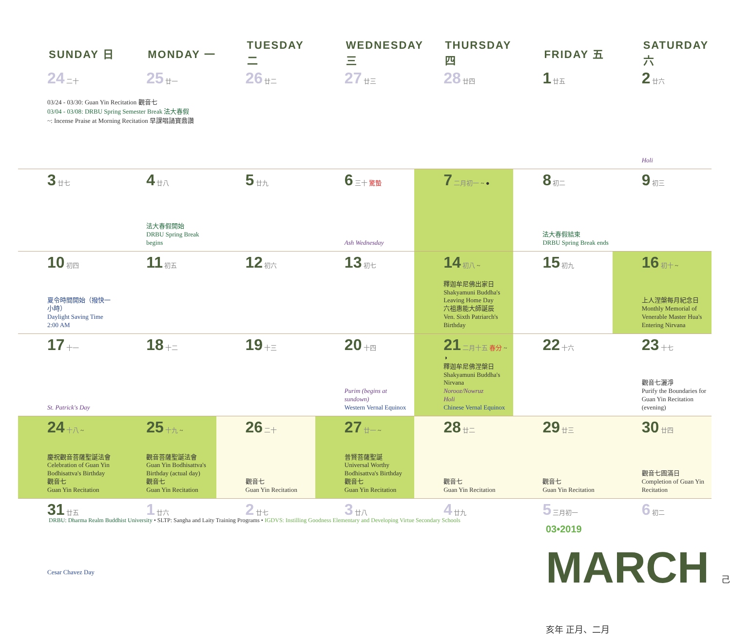| SUNDAY 日 | MONDAY 一 | TUESDAY 二 | WEDNESDAY 三 | THURSDAY 四 | FRIDAY 五 | SATURDAY 六 |
| --- | --- | --- | --- | --- | --- | --- |
| 24 二十 03/24 - 03/30: Guan Yin Recitation 觀音七 03/04 - 03/08: DRBU Spring Semester Break 法大春假 ~: Incense Praise at Morning Recitation 早課唱誦寶鼎讚 | 25 廿一 | 26 廿二 | 27 廿三 | 28 廿四 | 1 廿五 | 2 廿六 Holi |
| 3 廿七 | 4 廿八 法大春假開始 DRBU Spring Break begins | 5 廿九 | 6 三十 驚蟄 Ash Wednesday | 7 二月初一 ~ ● | 8 初二 法大春假結束 DRBU Spring Break ends | 9 初三 |
| 10 初四 夏令時間開始（撥快一小時） Daylight Saving Time 2:00 AM | 11 初五 | 12 初六 | 13 初七 | 14 初八 ~ 釋迦牟尼佛出家日 Shakyamuni Buddha's Leaving Home Day 六祖惠能大師誕辰 Ven. Sixth Patriarch's Birthday | 15 初九 | 16 初十 ~ 上人涅槃每月紀念日 Monthly Memorial of Venerable Master Hua's Entering Nirvana |
| 17 十一 St. Patrick's Day | 18 十二 | 19 十三 | 20 十四 Purim (begins at sundown) Western Vernal Equinox | 21 二月十五 春分 ~ ◑ 釋迦牟尼佛涅槃日 Shakyamuni Buddha's Nirvana Norooz/Nowruz Holi Chinese Vernal Equinox | 22 十六 | 23 十七 觀音七灑淨 Purify the Boundaries for Guan Yin Recitation (evening) |
| 24 十八 ~ 慶祝觀音菩薩聖誕法會 Celebration of Guan Yin Bodhisattva's Birthday 觀音七 Guan Yin Recitation | 25 十九 ~ 觀音菩薩聖誕法會 Guan Yin Bodhisattva's Birthday (actual day) 觀音七 Guan Yin Recitation | 26 二十 觀音七 Guan Yin Recitation | 27 廿一 ~ 普賢菩薩聖誕 Universal Worthy Bodhisattva's Birthday 觀音七 Guan Yin Recitation | 28 廿二 觀音七 Guan Yin Recitation | 29 廿三 觀音七 Guan Yin Recitation | 30 廿四 觀音七圓滿日 Completion of Guan Yin Recitation |
| 31 廿五 Cesar Chavez Day | 1 廿六 | 2 廿七 | 3 廿八 | 4 廿九 | 5 三月初一 | 6 初二 |
DRBU: Dharma Realm Buddhist University • SLTP: Sangha and Laity Training Programs • IGDVS: Instilling Goodness Elementary and Developing Virtue Secondary Schools
03•2019 MARCH 己亥年 正月、二月